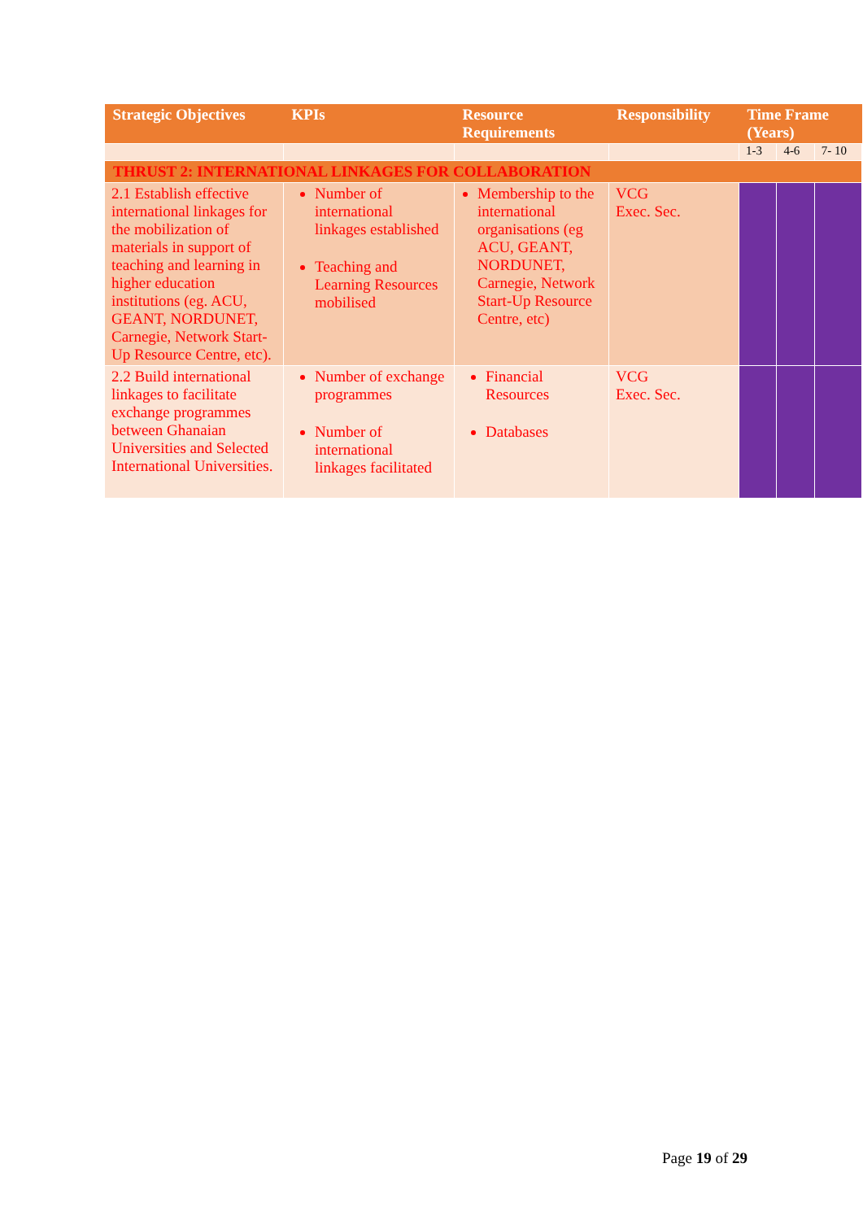| Strategic Objectives | KPIs | Resource Requirements | Responsibility | Time Frame (Years) | | |
| --- | --- | --- | --- | --- | --- | --- |
| | | | | 1-3 | 4-6 | 7- 10 |
| THRUST 2: INTERNATIONAL LINKAGES FOR COLLABORATION | | | | | | |
| 2.1 Establish effective international linkages for the mobilization of materials in support of teaching and learning in higher education institutions (eg. ACU, GEANT, NORDUNET, Carnegie, Network Start-Up Resource Centre, etc). | Number of international linkages established Teaching and Learning Resources mobilised | Membership to the international organisations (eg ACU, GEANT, NORDUNET, Carnegie, Network Start-Up Resource Centre, etc) | VCG Exec. Sec. | | | |
| 2.2 Build international linkages to facilitate exchange programmes between Ghanaian Universities and Selected International Universities. | Number of exchange programmes Number of international linkages facilitated | Financial Resources Databases | VCG Exec. Sec. | | | |
Page 19 of 29